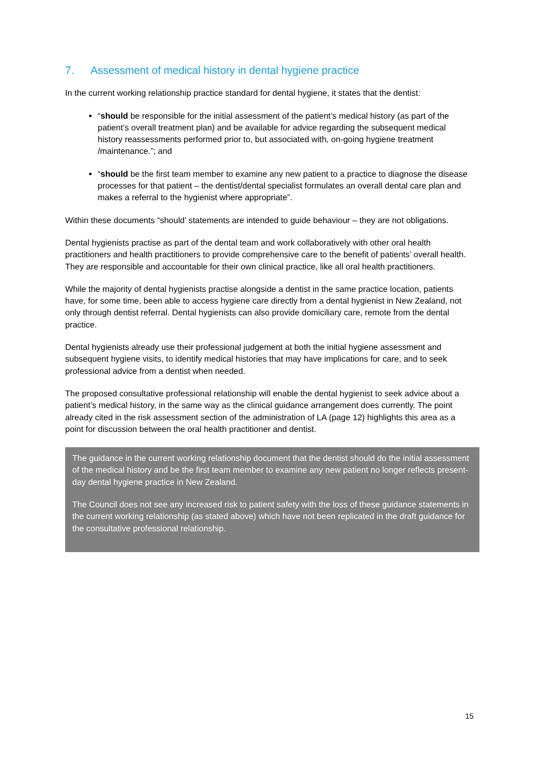7. Assessment of medical history in dental hygiene practice
In the current working relationship practice standard for dental hygiene, it states that the dentist:
“should be responsible for the initial assessment of the patient’s medical history (as part of the patient’s overall treatment plan) and be available for advice regarding the subsequent medical history reassessments performed prior to, but associated with, on-going hygiene treatment /maintenance.”; and
“should be the first team member to examine any new patient to a practice to diagnose the disease processes for that patient – the dentist/dental specialist formulates an overall dental care plan and makes a referral to the hygienist where appropriate”.
Within these documents “should’ statements are intended to guide behaviour – they are not obligations.
Dental hygienists practise as part of the dental team and work collaboratively with other oral health practitioners and health practitioners to provide comprehensive care to the benefit of patients’ overall health. They are responsible and accountable for their own clinical practice, like all oral health practitioners.
While the majority of dental hygienists practise alongside a dentist in the same practice location, patients have, for some time, been able to access hygiene care directly from a dental hygienist in New Zealand, not only through dentist referral. Dental hygienists can also provide domiciliary care, remote from the dental practice.
Dental hygienists already use their professional judgement at both the initial hygiene assessment and subsequent hygiene visits, to identify medical histories that may have implications for care, and to seek professional advice from a dentist when needed.
The proposed consultative professional relationship will enable the dental hygienist to seek advice about a patient’s medical history, in the same way as the clinical guidance arrangement does currently. The point already cited in the risk assessment section of the administration of LA (page 12) highlights this area as a point for discussion between the oral health practitioner and dentist.
The guidance in the current working relationship document that the dentist should do the initial assessment of the medical history and be the first team member to examine any new patient no longer reflects present-day dental hygiene practice in New Zealand.
The Council does not see any increased risk to patient safety with the loss of these guidance statements in the current working relationship (as stated above) which have not been replicated in the draft guidance for the consultative professional relationship.
15